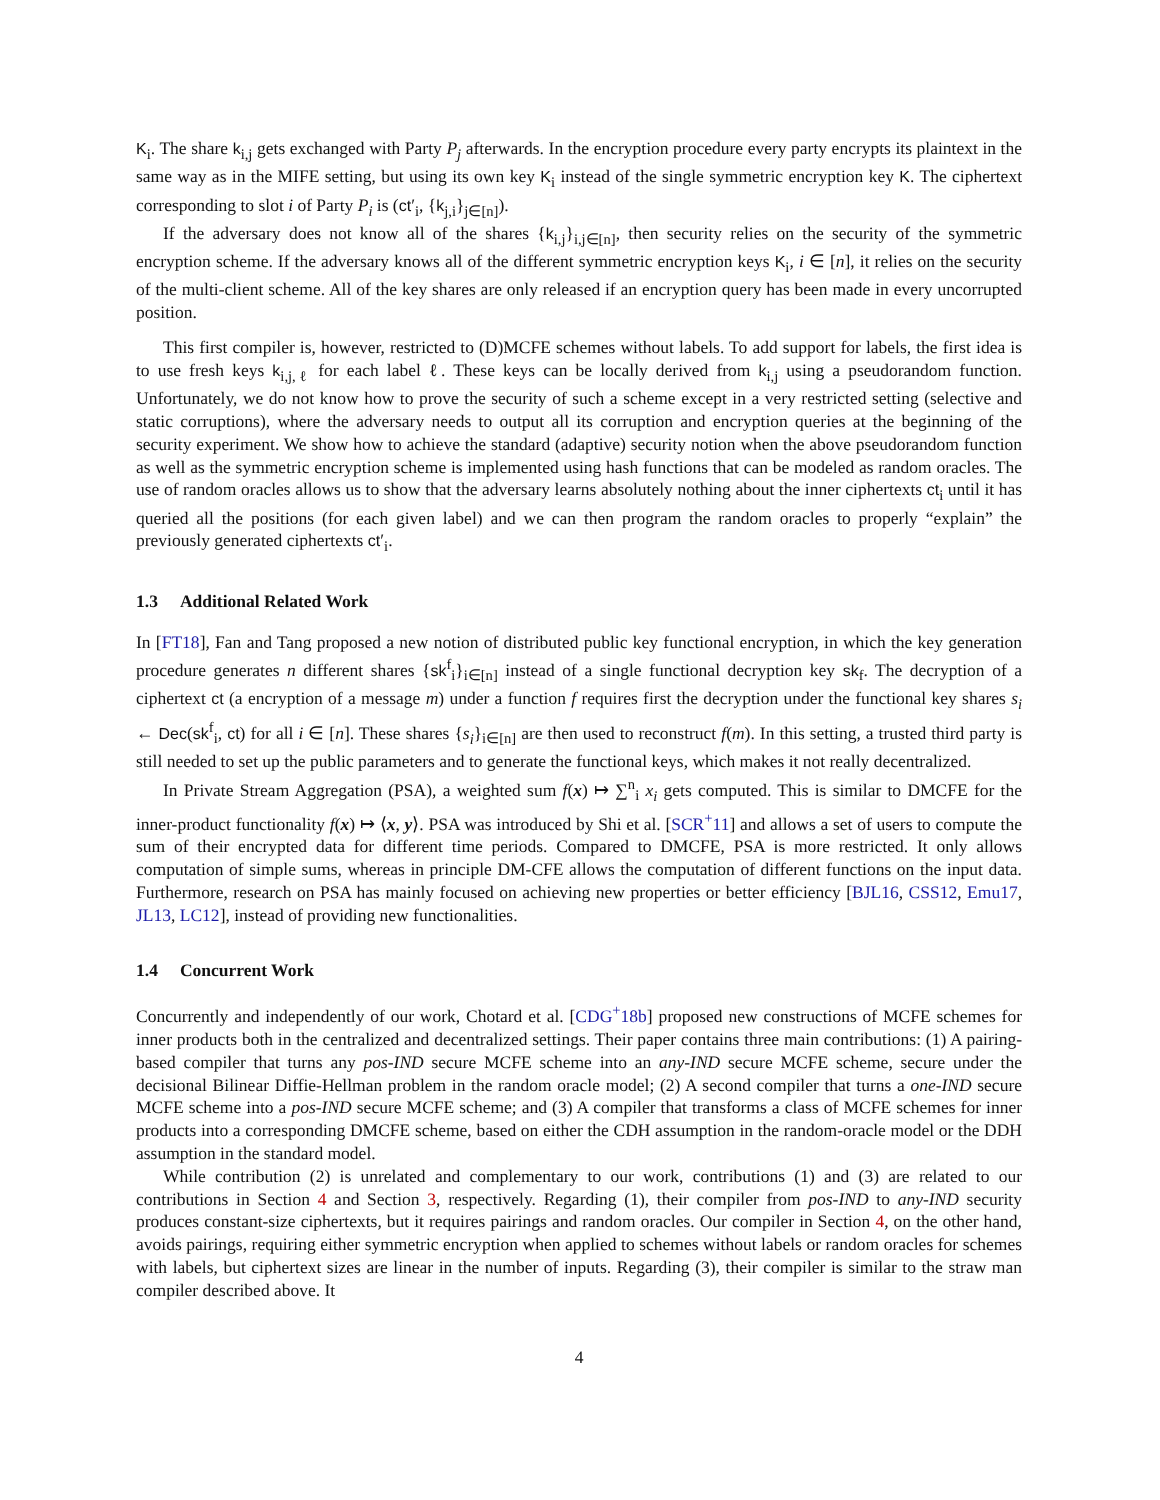K<sub>i</sub>. The share k<sub>i,j</sub> gets exchanged with Party P<sub>j</sub> afterwards. In the encryption procedure every party encrypts its plaintext in the same way as in the MIFE setting, but using its own key K<sub>i</sub> instead of the single symmetric encryption key K. The ciphertext corresponding to slot i of Party P<sub>i</sub> is (ct′<sub>i</sub>, {k<sub>j,i</sub>}<sub>j∈[n]</sub>).
If the adversary does not know all of the shares {k<sub>i,j</sub>}<sub>i,j∈[n]</sub>, then security relies on the security of the symmetric encryption scheme. If the adversary knows all of the different symmetric encryption keys K<sub>i</sub>, i ∈ [n], it relies on the security of the multi-client scheme. All of the key shares are only released if an encryption query has been made in every uncorrupted position.
This first compiler is, however, restricted to (D)MCFE schemes without labels. To add support for labels, the first idea is to use fresh keys k<sub>i,j,ℓ</sub> for each label ℓ. These keys can be locally derived from k<sub>i,j</sub> using a pseudorandom function. Unfortunately, we do not know how to prove the security of such a scheme except in a very restricted setting (selective and static corruptions), where the adversary needs to output all its corruption and encryption queries at the beginning of the security experiment. We show how to achieve the standard (adaptive) security notion when the above pseudorandom function as well as the symmetric encryption scheme is implemented using hash functions that can be modeled as random oracles. The use of random oracles allows us to show that the adversary learns absolutely nothing about the inner ciphertexts ct<sub>i</sub> until it has queried all the positions (for each given label) and we can then program the random oracles to properly “explain” the previously generated ciphertexts ct′<sub>i</sub>.
1.3 Additional Related Work
In [FT18], Fan and Tang proposed a new notion of distributed public key functional encryption, in which the key generation procedure generates n different shares {sk<sup>f</sup><sub>i</sub>}<sub>i∈[n]</sub> instead of a single functional decryption key sk<sub>f</sub>. The decryption of a ciphertext ct (a encryption of a message m) under a function f requires first the decryption under the functional key shares s<sub>i</sub> ← Dec(sk<sup>f</sup><sub>i</sub>, ct) for all i ∈ [n]. These shares {s<sub>i</sub>}<sub>i∈[n]</sub> are then used to reconstruct f(m). In this setting, a trusted third party is still needed to set up the public parameters and to generate the functional keys, which makes it not really decentralized.
In Private Stream Aggregation (PSA), a weighted sum f(x) ↦ ∑<sup>n</sup><sub>i</sub> x<sub>i</sub> gets computed. This is similar to DMCFE for the inner-product functionality f(x) ↦ ⟨x, y⟩. PSA was introduced by Shi et al. [SCR<sup>+</sup>11] and allows a set of users to compute the sum of their encrypted data for different time periods. Compared to DMCFE, PSA is more restricted. It only allows computation of simple sums, whereas in principle DM-CFE allows the computation of different functions on the input data. Furthermore, research on PSA has mainly focused on achieving new properties or better efficiency [BJL16, CSS12, Emu17, JL13, LC12], instead of providing new functionalities.
1.4 Concurrent Work
Concurrently and independently of our work, Chotard et al. [CDG<sup>+</sup>18b] proposed new constructions of MCFE schemes for inner products both in the centralized and decentralized settings. Their paper contains three main contributions: (1) A pairing-based compiler that turns any pos-IND secure MCFE scheme into an any-IND secure MCFE scheme, secure under the decisional Bilinear Diffie-Hellman problem in the random oracle model; (2) A second compiler that turns a one-IND secure MCFE scheme into a pos-IND secure MCFE scheme; and (3) A compiler that transforms a class of MCFE schemes for inner products into a corresponding DMCFE scheme, based on either the CDH assumption in the random-oracle model or the DDH assumption in the standard model.
While contribution (2) is unrelated and complementary to our work, contributions (1) and (3) are related to our contributions in Section 4 and Section 3, respectively. Regarding (1), their compiler from pos-IND to any-IND security produces constant-size ciphertexts, but it requires pairings and random oracles. Our compiler in Section 4, on the other hand, avoids pairings, requiring either symmetric encryption when applied to schemes without labels or random oracles for schemes with labels, but ciphertext sizes are linear in the number of inputs. Regarding (3), their compiler is similar to the straw man compiler described above. It
4